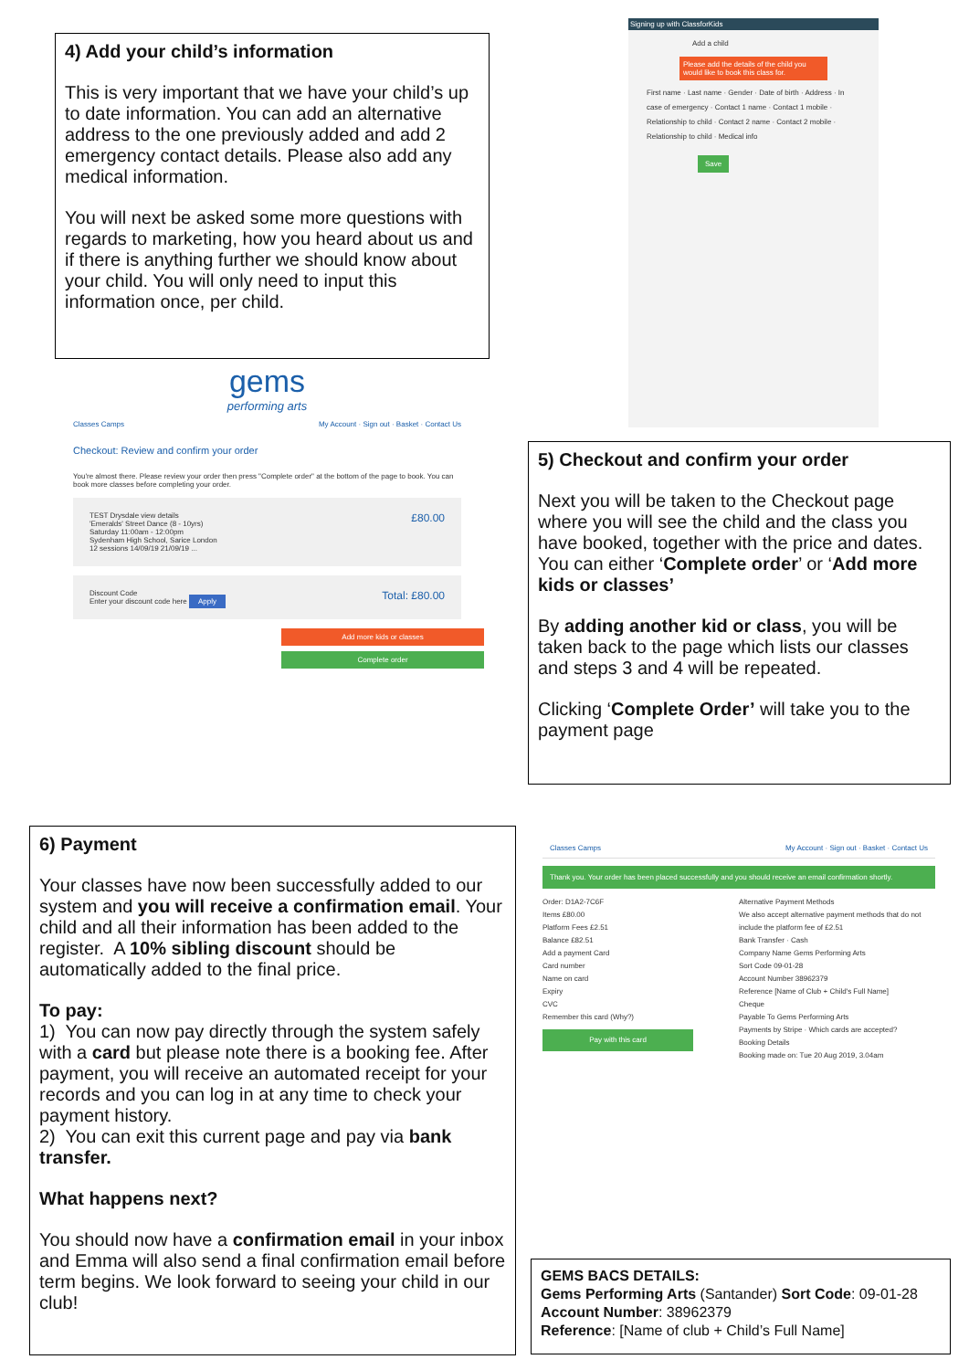4) Add your child’s information
This is very important that we have your child’s up to date information. You can add an alternative address to the one previously added and add 2 emergency contact details. Please also add any medical information.
You will next be asked some more questions with regards to marketing, how you heard about us and if there is anything further we should know about your child. You will only need to input this information once, per child.
Signing up with ClassforKids
Add a child
Please add the details of the child you would like to book this class for.
First name · Last name · Gender · Date of birth · Address · In case of emergency · Contact 1 name · Contact 1 mobile · Relationship to child · Contact 2 name · Contact 2 mobile · Relationship to child · Medical info
Save
gems
performing arts
Classes Camps My Account · Sign out · Basket · Contact Us
Checkout: Review and confirm your order
You're almost there. Please review your order then press "Complete order" at the bottom of the page to book. You can book more classes before completing your order.
TEST Drysdale view details
'Emeralds' Street Dance (8 - 10yrs)
Saturday 11:00am - 12:00pm
Sydenham High School, Sarice London
12 sessions 14/09/19 21/09/19 ...
£80.00
Discount Code
Enter your discount code here Apply
Total: £80.00
Add more kids or classes
Complete order
5) Checkout and confirm your order
Next you will be taken to the Checkout page where you will see the child and the class you have booked, together with the price and dates. You can either ‘Complete order’ or ‘Add more kids or classes’
By adding another kid or class, you will be taken back to the page which lists our classes and steps 3 and 4 will be repeated.
Clicking ‘Complete Order’ will take you to the payment page
6) Payment
Your classes have now been successfully added to our system and you will receive a confirmation email. Your child and all their information has been added to the register. A 10% sibling discount should be automatically added to the final price.
To pay:
1) You can now pay directly through the system safely with a card but please note there is a booking fee. After payment, you will receive an automated receipt for your records and you can log in at any time to check your payment history.
2) You can exit this current page and pay via bank transfer.
What happens next?
You should now have a confirmation email in your inbox and Emma will also send a final confirmation email before term begins. We look forward to seeing your child in our club!
Classes Camps My Account · Sign out · Basket · Contact Us
Thank you. Your order has been placed successfully and you should receive an email confirmation shortly.
Order: D1A2-7C6F
Items £80.00
Platform Fees £2.51
Balance £82.51
Add a payment Card
Card number
Name on card
Expiry
CVC
Remember this card (Why?)
Pay with this card
Alternative Payment Methods
We also accept alternative payment methods that do not include the platform fee of £2.51
Bank Transfer · Cash
Company Name Gems Performing Arts
Sort Code 09-01-28
Account Number 38962379
Reference [Name of Club + Child's Full Name]
Cheque
Payable To Gems Performing Arts
Payments by Stripe · Which cards are accepted?
Booking Details
Booking made on: Tue 20 Aug 2019, 3.04am
GEMS BACS DETAILS:
Gems Performing Arts (Santander) Sort Code: 09-01-28
Account Number: 38962379
Reference: [Name of club + Child’s Full Name]